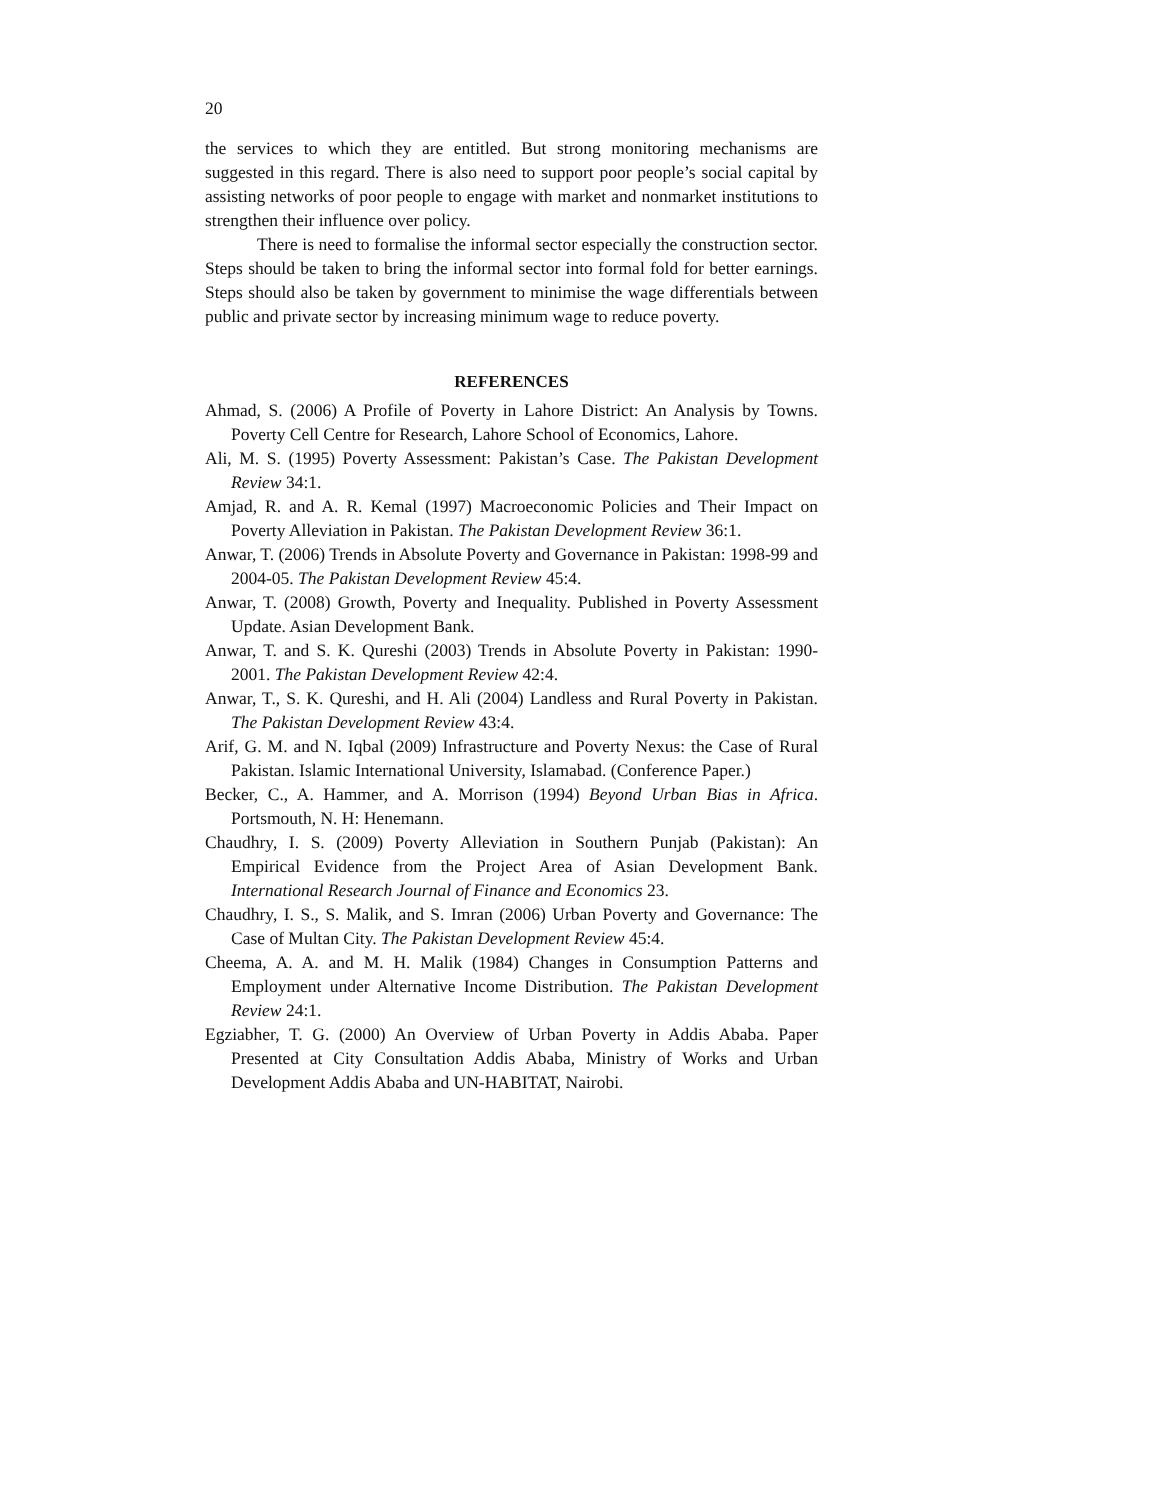20
the services to which they are entitled. But strong monitoring mechanisms are suggested in this regard. There is also need to support poor people’s social capital by assisting networks of poor people to engage with market and nonmarket institutions to strengthen their influence over policy.
There is need to formalise the informal sector especially the construction sector. Steps should be taken to bring the informal sector into formal fold for better earnings. Steps should also be taken by government to minimise the wage differentials between public and private sector by increasing minimum wage to reduce poverty.
REFERENCES
Ahmad, S. (2006) A Profile of Poverty in Lahore District: An Analysis by Towns. Poverty Cell Centre for Research, Lahore School of Economics, Lahore.
Ali, M. S. (1995) Poverty Assessment: Pakistan’s Case. The Pakistan Development Review 34:1.
Amjad, R. and A. R. Kemal (1997) Macroeconomic Policies and Their Impact on Poverty Alleviation in Pakistan. The Pakistan Development Review 36:1.
Anwar, T. (2006) Trends in Absolute Poverty and Governance in Pakistan: 1998-99 and 2004-05. The Pakistan Development Review 45:4.
Anwar, T. (2008) Growth, Poverty and Inequality. Published in Poverty Assessment Update. Asian Development Bank.
Anwar, T. and S. K. Qureshi (2003) Trends in Absolute Poverty in Pakistan: 1990-2001. The Pakistan Development Review 42:4.
Anwar, T., S. K. Qureshi, and H. Ali (2004) Landless and Rural Poverty in Pakistan. The Pakistan Development Review 43:4.
Arif, G. M. and N. Iqbal (2009) Infrastructure and Poverty Nexus: the Case of Rural Pakistan. Islamic International University, Islamabad. (Conference Paper.)
Becker, C., A. Hammer, and A. Morrison (1994) Beyond Urban Bias in Africa. Portsmouth, N. H: Henemann.
Chaudhry, I. S. (2009) Poverty Alleviation in Southern Punjab (Pakistan): An Empirical Evidence from the Project Area of Asian Development Bank. International Research Journal of Finance and Economics 23.
Chaudhry, I. S., S. Malik, and S. Imran (2006) Urban Poverty and Governance: The Case of Multan City. The Pakistan Development Review 45:4.
Cheema, A. A. and M. H. Malik (1984) Changes in Consumption Patterns and Employment under Alternative Income Distribution. The Pakistan Development Review 24:1.
Egziabher, T. G. (2000) An Overview of Urban Poverty in Addis Ababa. Paper Presented at City Consultation Addis Ababa, Ministry of Works and Urban Development Addis Ababa and UN-HABITAT, Nairobi.